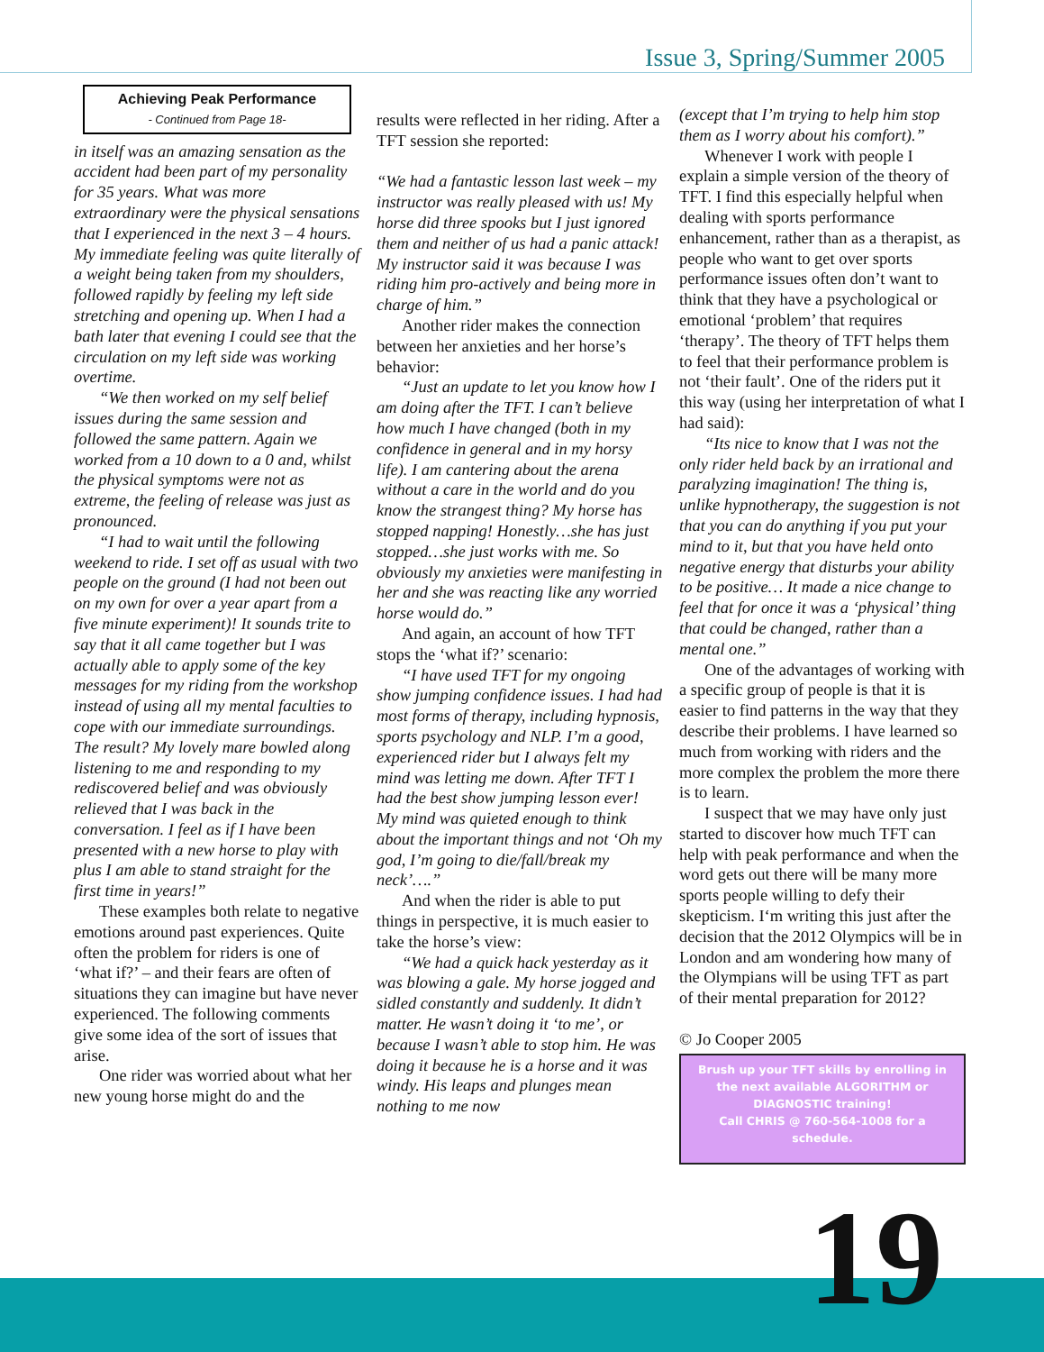Issue 3, Spring/Summer 2005
Achieving Peak Performance
- Continued from Page 18-
in itself was an amazing sensation as the accident had been part of my personality for 35 years. What was more extraordinary were the physical sensations that I experienced in the next 3 – 4 hours. My immediate feeling was quite literally of a weight being taken from my shoulders, followed rapidly by feeling my left side stretching and opening up. When I had a bath later that evening I could see that the circulation on my left side was working overtime.
“We then worked on my self belief issues during the same session and followed the same pattern. Again we worked from a 10 down to a 0 and, whilst the physical symptoms were not as extreme, the feeling of release was just as pronounced.
“I had to wait until the following weekend to ride. I set off as usual with two people on the ground (I had not been out on my own for over a year apart from a five minute experiment)! It sounds trite to say that it all came together but I was actually able to apply some of the key messages for my riding from the workshop instead of using all my mental faculties to cope with our immediate surroundings. The result? My lovely mare bowled along listening to me and responding to my rediscovered belief and was obviously relieved that I was back in the conversation. I feel as if I have been presented with a new horse to play with plus I am able to stand straight for the first time in years!”
These examples both relate to negative emotions around past experiences. Quite often the problem for riders is one of ‘what if?’ – and their fears are often of situations they can imagine but have never experienced. The following comments give some idea of the sort of issues that arise.
One rider was worried about what her new young horse might do and the
results were reflected in her riding. After a TFT session she reported:
“We had a fantastic lesson last week – my instructor was really pleased with us! My horse did three spooks but I just ignored them and neither of us had a panic attack! My instructor said it was because I was riding him pro-actively and being more in charge of him.”
Another rider makes the connection between her anxieties and her horse’s behavior:
“Just an update to let you know how I am doing after the TFT. I can’t believe how much I have changed (both in my confidence in general and in my horsy life). I am cantering about the arena without a care in the world and do you know the strangest thing? My horse has stopped napping! Honestly…she has just stopped…she just works with me. So obviously my anxieties were manifesting in her and she was reacting like any worried horse would do.”
And again, an account of how TFT stops the ‘what if?’ scenario:
“I have used TFT for my ongoing show jumping confidence issues. I had had most forms of therapy, including hypnosis, sports psychology and NLP. I’m a good, experienced rider but I always felt my mind was letting me down. After TFT I had the best show jumping lesson ever! My mind was quieted enough to think about the important things and not ‘Oh my god, I’m going to die/fall/break my neck’….”
And when the rider is able to put things in perspective, it is much easier to take the horse’s view:
“We had a quick hack yesterday as it was blowing a gale. My horse jogged and sidled constantly and suddenly. It didn’t matter. He wasn’t doing it ‘to me’, or because I wasn’t able to stop him. He was doing it because he is a horse and it was windy. His leaps and plunges mean nothing to me now
(except that I’m trying to help him stop them as I worry about his comfort).”
Whenever I work with people I explain a simple version of the theory of TFT. I find this especially helpful when dealing with sports performance enhancement, rather than as a therapist, as people who want to get over sports performance issues often don’t want to think that they have a psychological or emotional ‘problem’ that requires ‘therapy’. The theory of TFT helps them to feel that their performance problem is not ‘their fault’. One of the riders put it this way (using her interpretation of what I had said):
“Its nice to know that I was not the only rider held back by an irrational and paralyzing imagination! The thing is, unlike hypnotherapy, the suggestion is not that you can do anything if you put your mind to it, but that you have held onto negative energy that disturbs your ability to be positive… It made a nice change to feel that for once it was a ‘physical’ thing that could be changed, rather than a mental one.”
One of the advantages of working with a specific group of people is that it is easier to find patterns in the way that they describe their problems. I have learned so much from working with riders and the more complex the problem the more there is to learn.
I suspect that we may have only just started to discover how much TFT can help with peak performance and when the word gets out there will be many more sports people willing to defy their skepticism. I‘m writing this just after the decision that the 2012 Olympics will be in London and am wondering how many of the Olympians will be using TFT as part of their mental preparation for 2012?
© Jo Cooper 2005
Brush up your TFT skills by enrolling in the next available ALGORITHM or DIAGNOSTIC training!
Call CHRIS @ 760-564-1008 for a schedule.
19